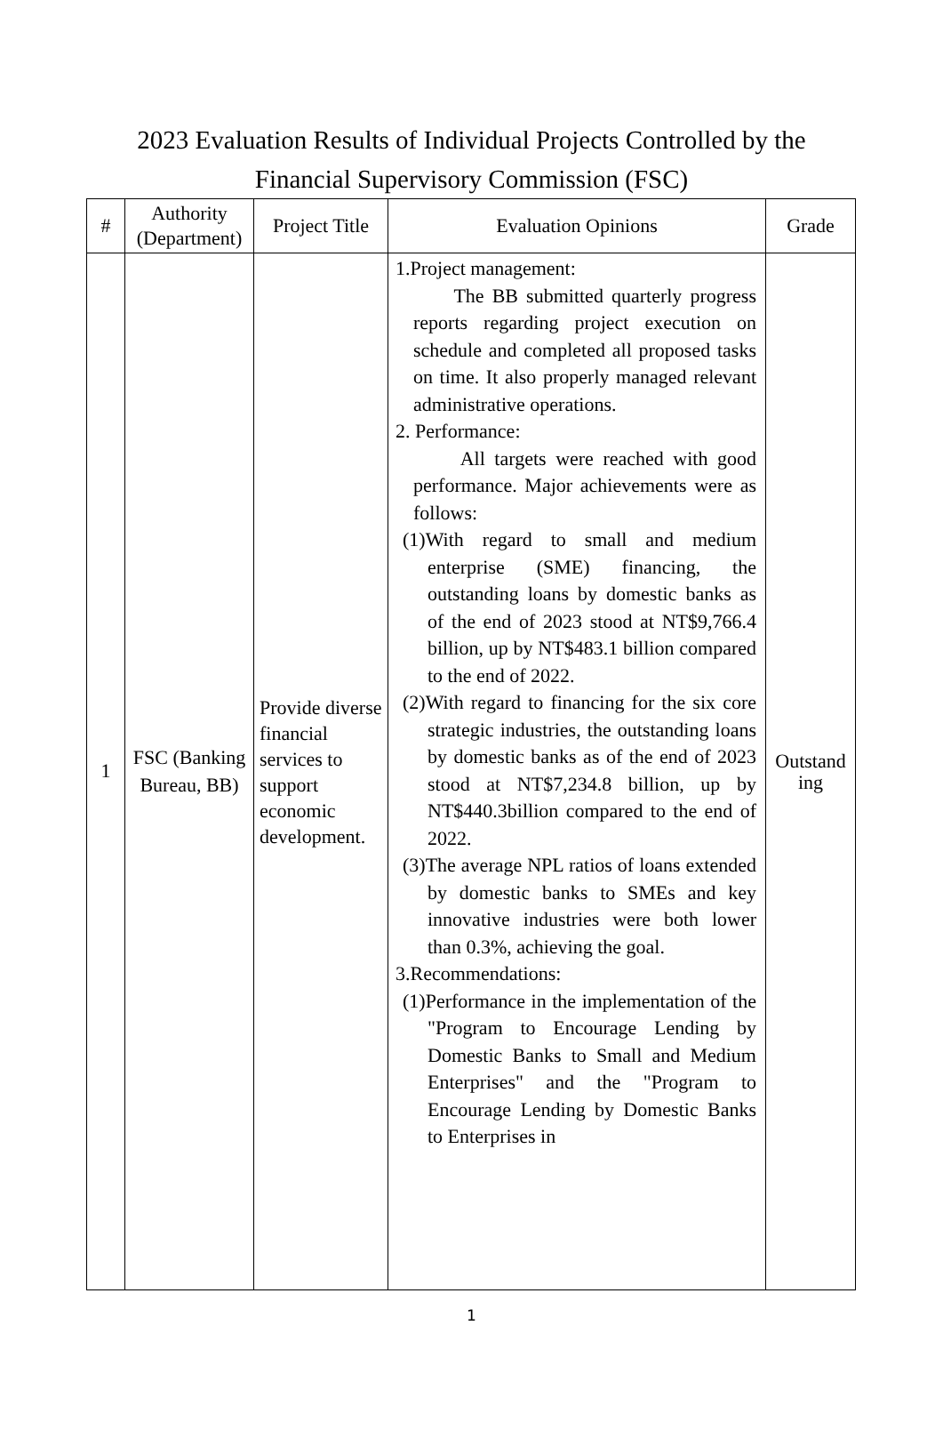2023 Evaluation Results of Individual Projects Controlled by the
Financial Supervisory Commission (FSC)
| # | Authority (Department) | Project Title | Evaluation Opinions | Grade |
| --- | --- | --- | --- | --- |
| 1 | FSC (Banking Bureau, BB) | Provide diverse financial services to support economic development. | 1.Project management: The BB submitted quarterly progress reports regarding project execution on schedule and completed all proposed tasks on time. It also properly managed relevant administrative operations. 2. Performance: All targets were reached with good performance. Major achievements were as follows: (1)With regard to small and medium enterprise (SME) financing, the outstanding loans by domestic banks as of the end of 2023 stood at NT$9,766.4 billion, up by NT$483.1 billion compared to the end of 2022. (2)With regard to financing for the six core strategic industries, the outstanding loans by domestic banks as of the end of 2023 stood at NT$7,234.8 billion, up by NT$440.3billion compared to the end of 2022. (3)The average NPL ratios of loans extended by domestic banks to SMEs and key innovative industries were both lower than 0.3%, achieving the goal. 3.Recommendations: (1)Performance in the implementation of the "Program to Encourage Lending by Domestic Banks to Small and Medium Enterprises" and the "Program to Encourage Lending by Domestic Banks to Enterprises in | Outstand ing |
1